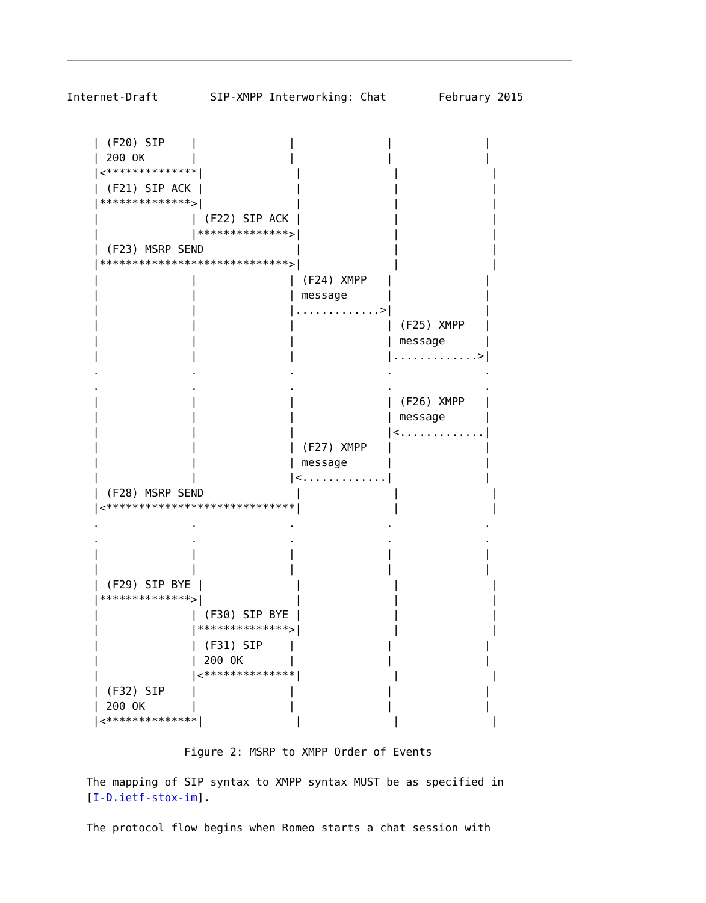Internet-Draft        SIP-XMPP Interworking: Chat        February 2015


    | (F20) SIP    |              |              |              |
    | 200 OK       |              |              |              |
    |<**************|              |              |              |
    | (F21) SIP ACK |              |              |              |
    |**************>|              |              |              |
    |              | (F22) SIP ACK |              |              |
    |              |**************>|              |              |
    | (F23) MSRP SEND              |              |              |
    |*****************************>|              |              |
    |              |              | (F24) XMPP   |              |
    |              |              | message      |              |
    |              |              |.............>|              |
    |              |              |              | (F25) XMPP   |
    |              |              |              | message      |
    |              |              |              |.............>|
    .              .              .              .              .
    .              .              .              .              .
    |              |              |              | (F26) XMPP   |
    |              |              |              | message      |
    |              |              |              |<.............|
    |              |              | (F27) XMPP   |              |
    |              |              | message      |              |
    |              |              |<.............|              |
    | (F28) MSRP SEND              |              |              |
    |<*****************************|              |              |
    .              .              .              .              .
    .              .              .              .              .
    |              |              |              |              |
    |              |              |              |              |
    | (F29) SIP BYE |              |              |              |
    |**************>|              |              |              |
    |              | (F30) SIP BYE |              |              |
    |              |**************>|              |              |
    |              | (F31) SIP    |              |              |
    |              | 200 OK       |              |              |
    |              |<**************|              |              |
    | (F32) SIP    |              |              |              |
    | 200 OK       |              |              |              |
    |<**************|              |              |              |

                  Figure 2: MSRP to XMPP Order of Events

   The mapping of SIP syntax to XMPP syntax MUST be as specified in
   [I-D.ietf-stox-im].

   The protocol flow begins when Romeo starts a chat session with